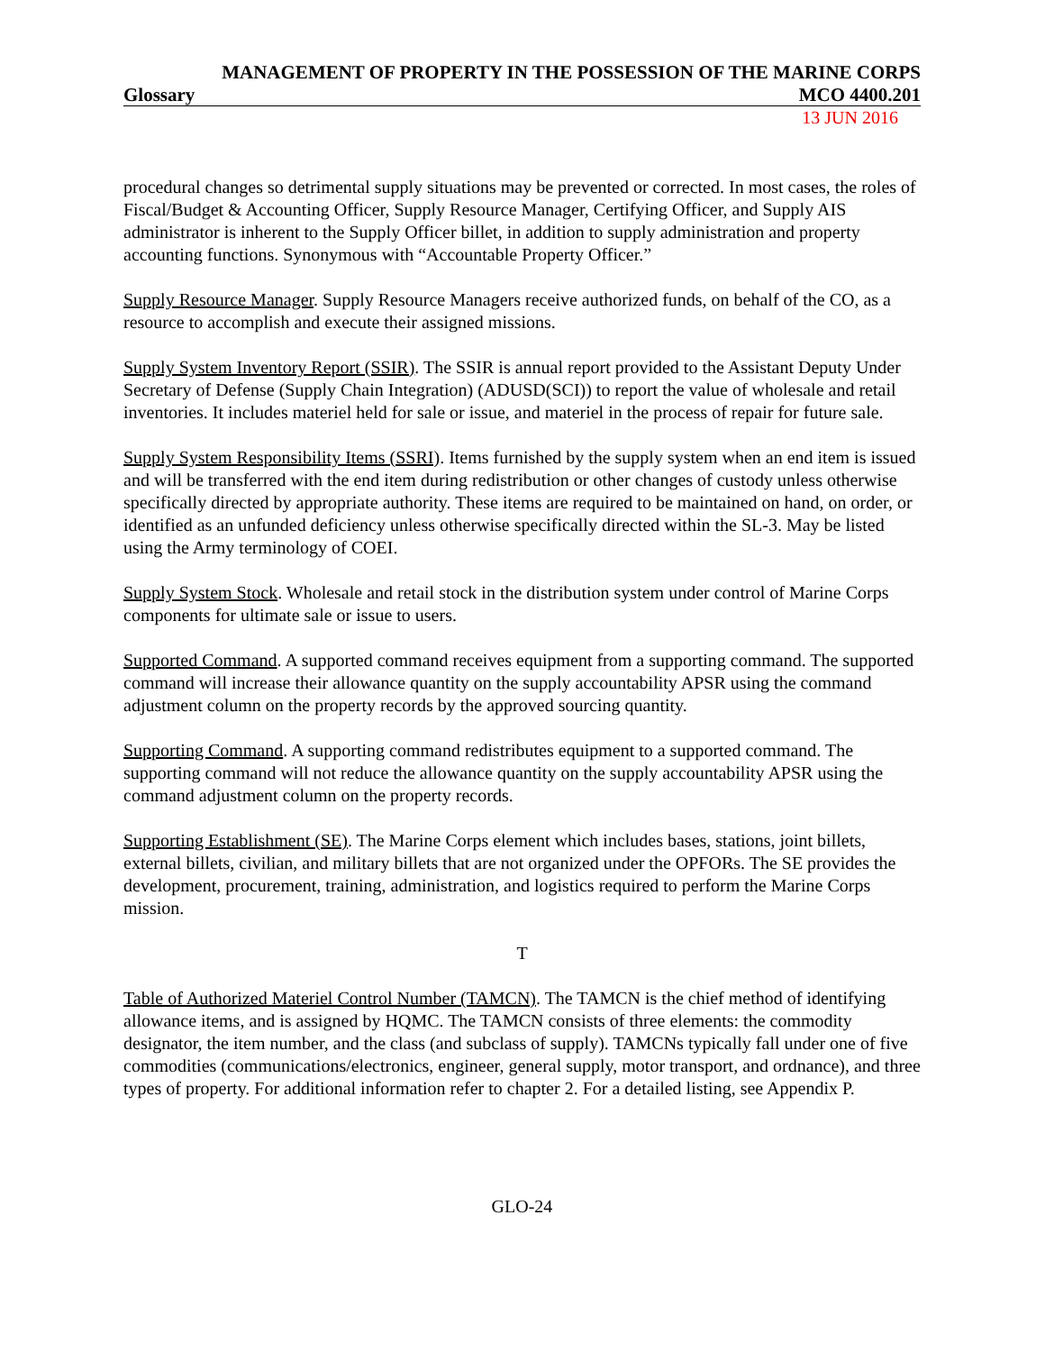MANAGEMENT OF PROPERTY IN THE POSSESSION OF THE MARINE CORPS
Glossary MCO 4400.201
13 JUN 2016
procedural changes so detrimental supply situations may be prevented or corrected. In most cases, the roles of Fiscal/Budget & Accounting Officer, Supply Resource Manager, Certifying Officer, and Supply AIS administrator is inherent to the Supply Officer billet, in addition to supply administration and property accounting functions. Synonymous with “Accountable Property Officer.”
Supply Resource Manager. Supply Resource Managers receive authorized funds, on behalf of the CO, as a resource to accomplish and execute their assigned missions.
Supply System Inventory Report (SSIR). The SSIR is annual report provided to the Assistant Deputy Under Secretary of Defense (Supply Chain Integration) (ADUSD(SCI)) to report the value of wholesale and retail inventories. It includes materiel held for sale or issue, and materiel in the process of repair for future sale.
Supply System Responsibility Items (SSRI). Items furnished by the supply system when an end item is issued and will be transferred with the end item during redistribution or other changes of custody unless otherwise specifically directed by appropriate authority. These items are required to be maintained on hand, on order, or identified as an unfunded deficiency unless otherwise specifically directed within the SL-3. May be listed using the Army terminology of COEI.
Supply System Stock. Wholesale and retail stock in the distribution system under control of Marine Corps components for ultimate sale or issue to users.
Supported Command. A supported command receives equipment from a supporting command. The supported command will increase their allowance quantity on the supply accountability APSR using the command adjustment column on the property records by the approved sourcing quantity.
Supporting Command. A supporting command redistributes equipment to a supported command. The supporting command will not reduce the allowance quantity on the supply accountability APSR using the command adjustment column on the property records.
Supporting Establishment (SE). The Marine Corps element which includes bases, stations, joint billets, external billets, civilian, and military billets that are not organized under the OPFORs. The SE provides the development, procurement, training, administration, and logistics required to perform the Marine Corps mission.
T
Table of Authorized Materiel Control Number (TAMCN). The TAMCN is the chief method of identifying allowance items, and is assigned by HQMC. The TAMCN consists of three elements: the commodity designator, the item number, and the class (and subclass of supply). TAMCNs typically fall under one of five commodities (communications/electronics, engineer, general supply, motor transport, and ordnance), and three types of property. For additional information refer to chapter 2. For a detailed listing, see Appendix P.
GLO-24